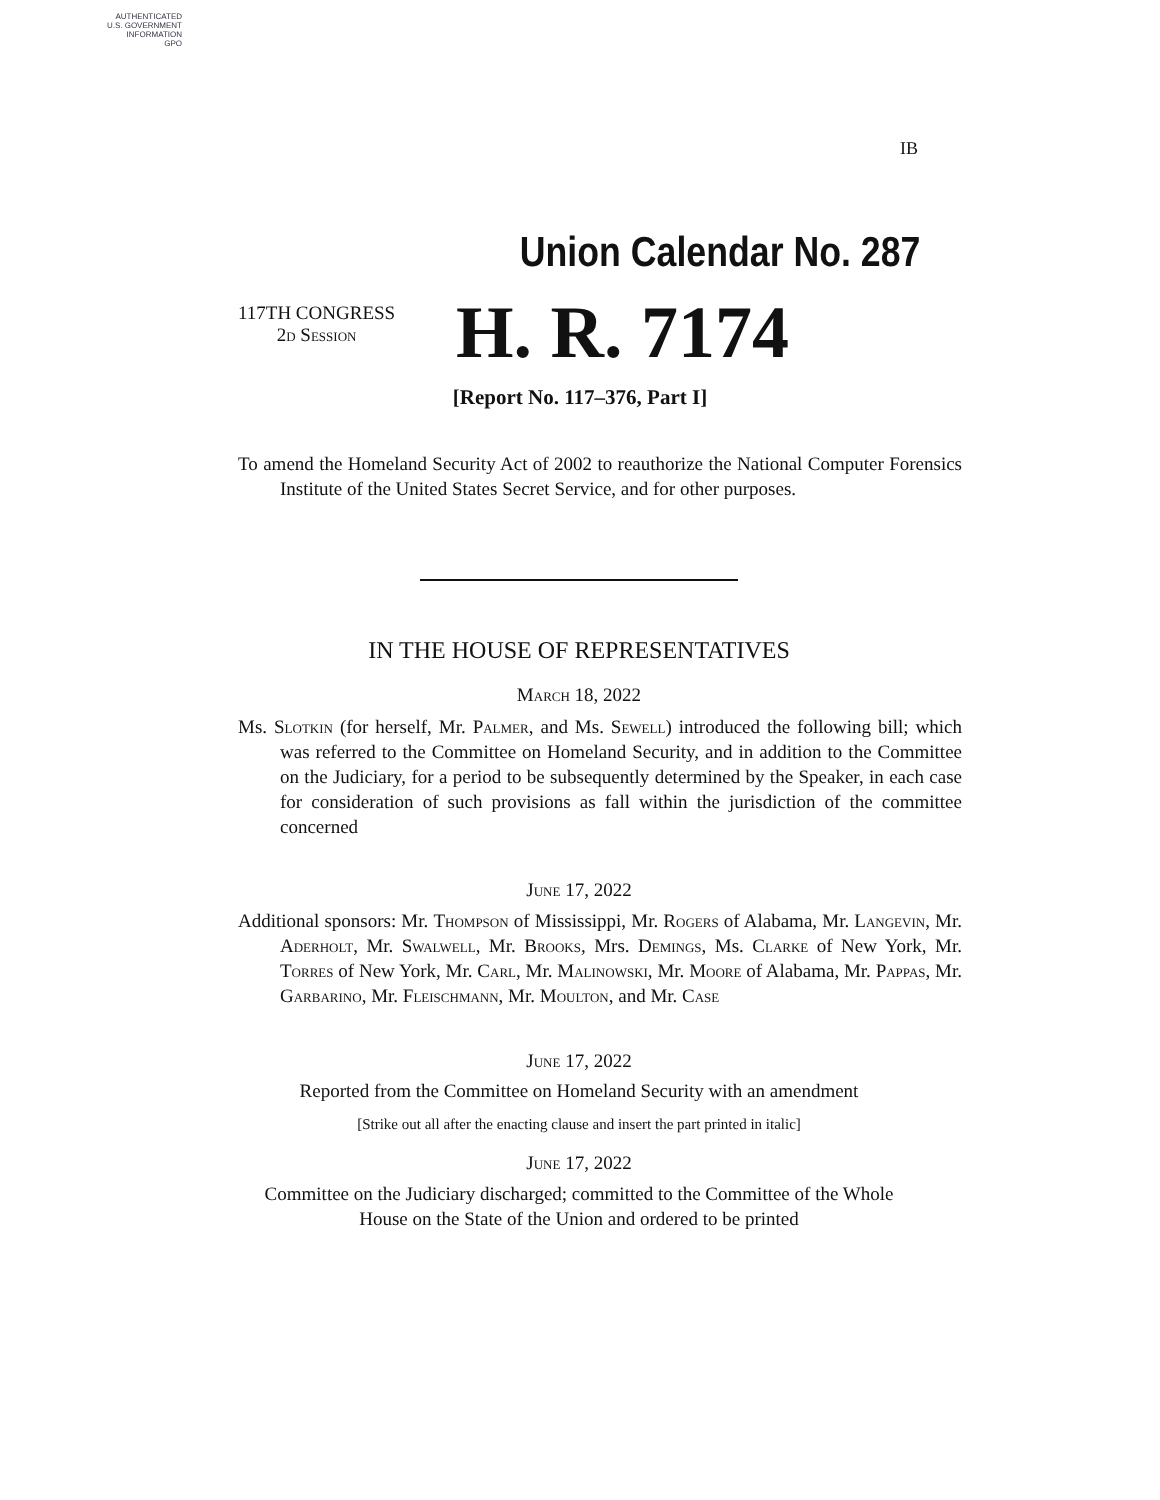AUTHENTICATED
U.S. GOVERNMENT
INFORMATION
GPO
IB
Union Calendar No. 287
117TH CONGRESS
2d Session
H. R. 7174
[Report No. 117–376, Part I]
To amend the Homeland Security Act of 2002 to reauthorize the National Computer Forensics Institute of the United States Secret Service, and for other purposes.
IN THE HOUSE OF REPRESENTATIVES
March 18, 2022
Ms. Slotkin (for herself, Mr. Palmer, and Ms. Sewell) introduced the following bill; which was referred to the Committee on Homeland Security, and in addition to the Committee on the Judiciary, for a period to be subsequently determined by the Speaker, in each case for consideration of such provisions as fall within the jurisdiction of the committee concerned
June 17, 2022
Additional sponsors: Mr. Thompson of Mississippi, Mr. Rogers of Alabama, Mr. Langevin, Mr. Aderholt, Mr. Swalwell, Mr. Brooks, Mrs. Demings, Ms. Clarke of New York, Mr. Torres of New York, Mr. Carl, Mr. Malinowski, Mr. Moore of Alabama, Mr. Pappas, Mr. Garbarino, Mr. Fleischmann, Mr. Moulton, and Mr. Case
June 17, 2022
Reported from the Committee on Homeland Security with an amendment
[Strike out all after the enacting clause and insert the part printed in italic]
June 17, 2022
Committee on the Judiciary discharged; committed to the Committee of the Whole House on the State of the Union and ordered to be printed